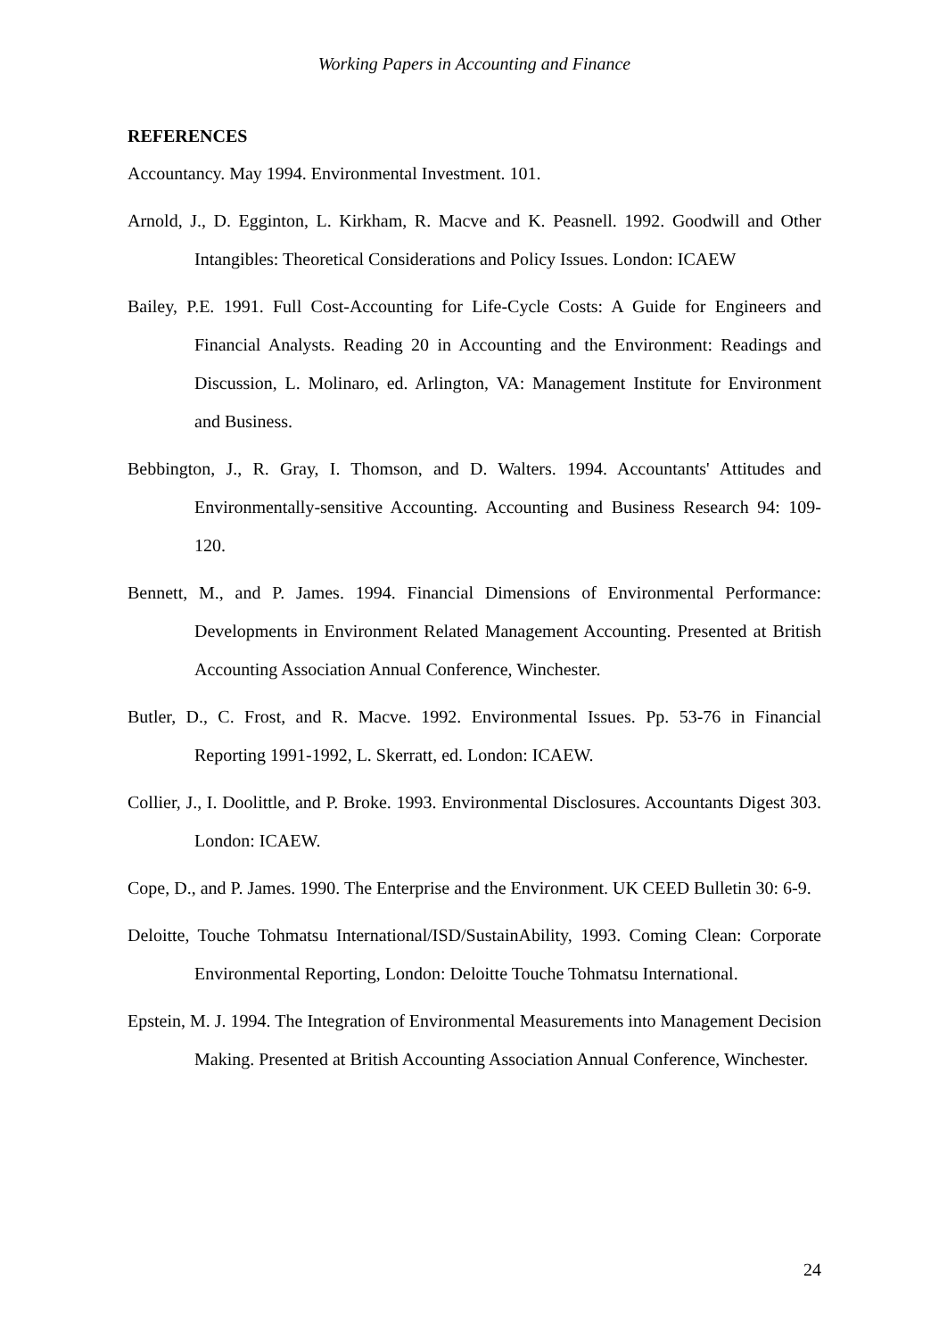Working Papers in Accounting and Finance
REFERENCES
Accountancy. May 1994. Environmental Investment. 101.
Arnold, J., D. Egginton, L. Kirkham, R. Macve and K. Peasnell. 1992. Goodwill and Other Intangibles: Theoretical Considerations and Policy Issues. London: ICAEW
Bailey, P.E. 1991. Full Cost-Accounting for Life-Cycle Costs: A Guide for Engineers and Financial Analysts. Reading 20 in Accounting and the Environment: Readings and Discussion, L. Molinaro, ed. Arlington, VA: Management Institute for Environment and Business.
Bebbington, J., R. Gray, I. Thomson, and D. Walters. 1994. Accountants' Attitudes and Environmentally-sensitive Accounting. Accounting and Business Research 94: 109-120.
Bennett, M., and P. James. 1994. Financial Dimensions of Environmental Performance: Developments in Environment Related Management Accounting. Presented at British Accounting Association Annual Conference, Winchester.
Butler, D., C. Frost, and R. Macve. 1992. Environmental Issues. Pp. 53-76 in Financial Reporting 1991-1992, L. Skerratt, ed. London: ICAEW.
Collier, J., I. Doolittle, and P. Broke. 1993. Environmental Disclosures. Accountants Digest 303. London: ICAEW.
Cope, D., and P. James. 1990. The Enterprise and the Environment. UK CEED Bulletin 30: 6-9.
Deloitte, Touche Tohmatsu International/ISD/SustainAbility, 1993. Coming Clean: Corporate Environmental Reporting, London: Deloitte Touche Tohmatsu International.
Epstein, M. J. 1994. The Integration of Environmental Measurements into Management Decision Making. Presented at British Accounting Association Annual Conference, Winchester.
24